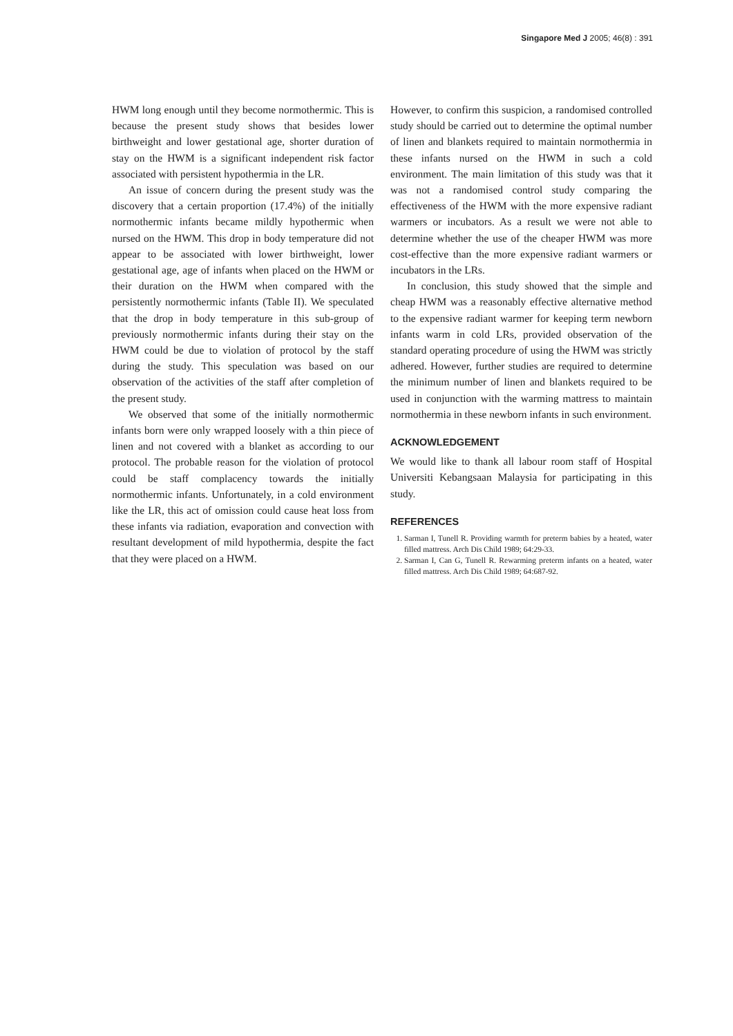Singapore Med J 2005; 46(8) : 391
HWM long enough until they become normothermic. This is because the present study shows that besides lower birthweight and lower gestational age, shorter duration of stay on the HWM is a significant independent risk factor associated with persistent hypothermia in the LR.
An issue of concern during the present study was the discovery that a certain proportion (17.4%) of the initially normothermic infants became mildly hypothermic when nursed on the HWM. This drop in body temperature did not appear to be associated with lower birthweight, lower gestational age, age of infants when placed on the HWM or their duration on the HWM when compared with the persistently normothermic infants (Table II). We speculated that the drop in body temperature in this sub-group of previously normothermic infants during their stay on the HWM could be due to violation of protocol by the staff during the study. This speculation was based on our observation of the activities of the staff after completion of the present study.
We observed that some of the initially normothermic infants born were only wrapped loosely with a thin piece of linen and not covered with a blanket as according to our protocol. The probable reason for the violation of protocol could be staff complacency towards the initially normothermic infants. Unfortunately, in a cold environment like the LR, this act of omission could cause heat loss from these infants via radiation, evaporation and convection with resultant development of mild hypothermia, despite the fact that they were placed on a HWM.
However, to confirm this suspicion, a randomised controlled study should be carried out to determine the optimal number of linen and blankets required to maintain normothermia in these infants nursed on the HWM in such a cold environment. The main limitation of this study was that it was not a randomised control study comparing the effectiveness of the HWM with the more expensive radiant warmers or incubators. As a result we were not able to determine whether the use of the cheaper HWM was more cost-effective than the more expensive radiant warmers or incubators in the LRs.
In conclusion, this study showed that the simple and cheap HWM was a reasonably effective alternative method to the expensive radiant warmer for keeping term newborn infants warm in cold LRs, provided observation of the standard operating procedure of using the HWM was strictly adhered. However, further studies are required to determine the minimum number of linen and blankets required to be used in conjunction with the warming mattress to maintain normothermia in these newborn infants in such environment.
ACKNOWLEDGEMENT
We would like to thank all labour room staff of Hospital Universiti Kebangsaan Malaysia for participating in this study.
REFERENCES
1. Sarman I, Tunell R. Providing warmth for preterm babies by a heated, water filled mattress. Arch Dis Child 1989; 64:29-33.
2. Sarman I, Can G, Tunell R. Rewarming preterm infants on a heated, water filled mattress. Arch Dis Child 1989; 64:687-92.